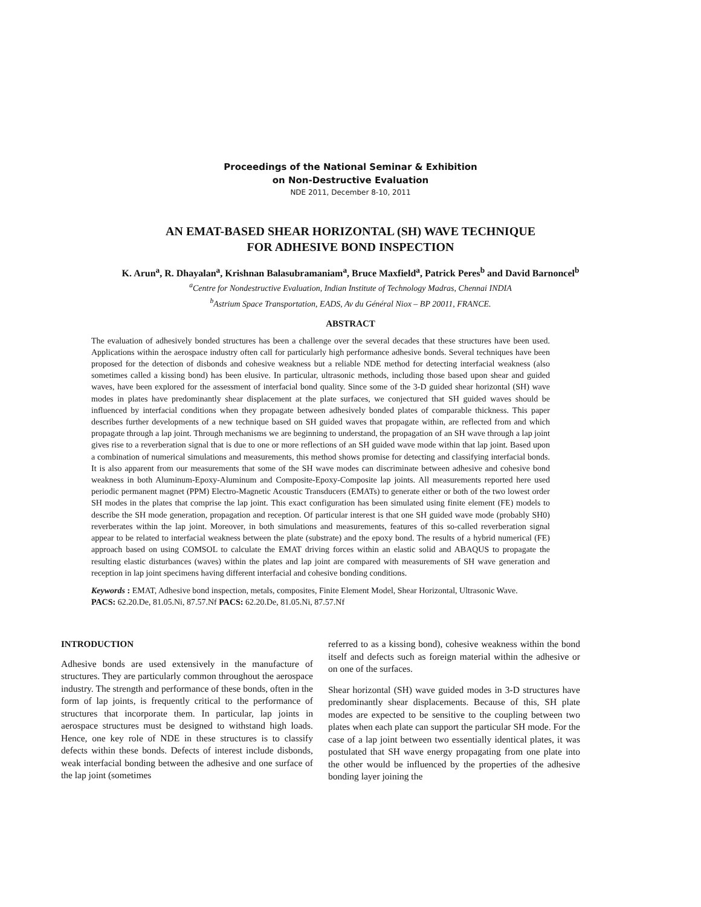Proceedings of the National Seminar & Exhibition
on Non-Destructive Evaluation
NDE 2011, December 8-10, 2011
AN EMAT-BASED SHEAR HORIZONTAL (SH) WAVE TECHNIQUE
FOR ADHESIVE BOND INSPECTION
K. Arun<sup>a</sup>, R. Dhayalan<sup>a</sup>, Krishnan Balasubramaniam<sup>a</sup>, Bruce Maxfield<sup>a</sup>, Patrick Peres<sup>b</sup> and David Barnoncel<sup>b</sup>
<sup>a</sup> Centre for Nondestructive Evaluation, Indian Institute of Technology Madras, Chennai INDIA
<sup>b</sup> Astrium Space Transportation, EADS, Av du Général Niox – BP 20011, FRANCE.
ABSTRACT
The evaluation of adhesively bonded structures has been a challenge over the several decades that these structures have been used. Applications within the aerospace industry often call for particularly high performance adhesive bonds. Several techniques have been proposed for the detection of disbonds and cohesive weakness but a reliable NDE method for detecting interfacial weakness (also sometimes called a kissing bond) has been elusive. In particular, ultrasonic methods, including those based upon shear and guided waves, have been explored for the assessment of interfacial bond quality. Since some of the 3-D guided shear horizontal (SH) wave modes in plates have predominantly shear displacement at the plate surfaces, we conjectured that SH guided waves should be influenced by interfacial conditions when they propagate between adhesively bonded plates of comparable thickness. This paper describes further developments of a new technique based on SH guided waves that propagate within, are reflected from and which propagate through a lap joint. Through mechanisms we are beginning to understand, the propagation of an SH wave through a lap joint gives rise to a reverberation signal that is due to one or more reflections of an SH guided wave mode within that lap joint. Based upon a combination of numerical simulations and measurements, this method shows promise for detecting and classifying interfacial bonds. It is also apparent from our measurements that some of the SH wave modes can discriminate between adhesive and cohesive bond weakness in both Aluminum-Epoxy-Aluminum and Composite-Epoxy-Composite lap joints. All measurements reported here used periodic permanent magnet (PPM) Electro-Magnetic Acoustic Transducers (EMATs) to generate either or both of the two lowest order SH modes in the plates that comprise the lap joint. This exact configuration has been simulated using finite element (FE) models to describe the SH mode generation, propagation and reception. Of particular interest is that one SH guided wave mode (probably SH0) reverberates within the lap joint. Moreover, in both simulations and measurements, features of this so-called reverberation signal appear to be related to interfacial weakness between the plate (substrate) and the epoxy bond. The results of a hybrid numerical (FE) approach based on using COMSOL to calculate the EMAT driving forces within an elastic solid and ABAQUS to propagate the resulting elastic disturbances (waves) within the plates and lap joint are compared with measurements of SH wave generation and reception in lap joint specimens having different interfacial and cohesive bonding conditions.
Keywords : EMAT, Adhesive bond inspection, metals, composites, Finite Element Model, Shear Horizontal, Ultrasonic Wave.
PACS: 62.20.De, 81.05.Ni, 87.57.Nf PACS: 62.20.De, 81.05.Ni, 87.57.Nf
INTRODUCTION
Adhesive bonds are used extensively in the manufacture of structures. They are particularly common throughout the aerospace industry. The strength and performance of these bonds, often in the form of lap joints, is frequently critical to the performance of structures that incorporate them. In particular, lap joints in aerospace structures must be designed to withstand high loads. Hence, one key role of NDE in these structures is to classify defects within these bonds. Defects of interest include disbonds, weak interfacial bonding between the adhesive and one surface of the lap joint (sometimes
referred to as a kissing bond), cohesive weakness within the bond itself and defects such as foreign material within the adhesive or on one of the surfaces.
Shear horizontal (SH) wave guided modes in 3-D structures have predominantly shear displacements. Because of this, SH plate modes are expected to be sensitive to the coupling between two plates when each plate can support the particular SH mode. For the case of a lap joint between two essentially identical plates, it was postulated that SH wave energy propagating from one plate into the other would be influenced by the properties of the adhesive bonding layer joining the